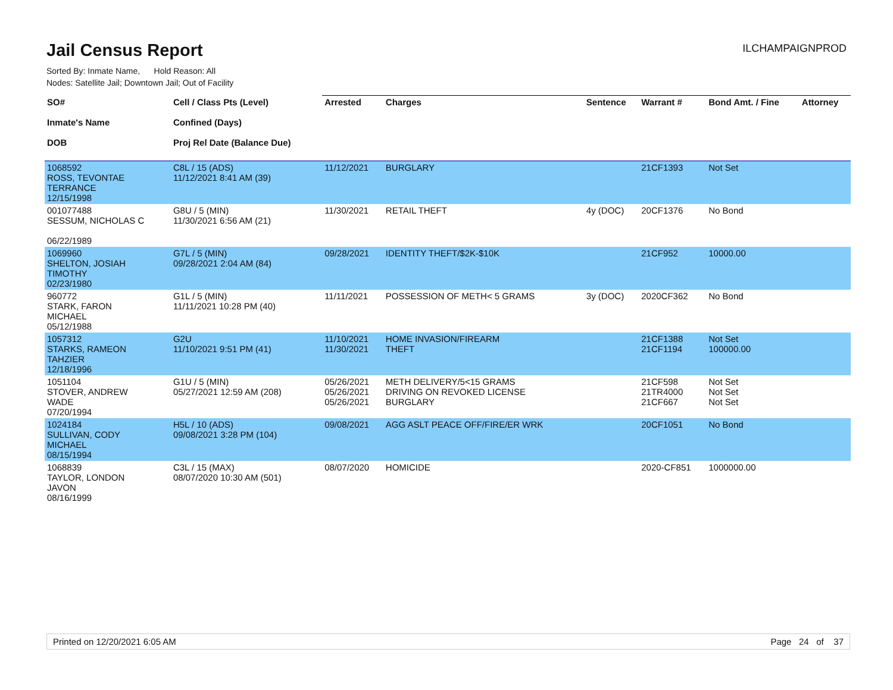Jail Census Report
ILCHAMPAIGNPROD
Sorted By: Inmate Name, Hold Reason: All
Nodes: Satellite Jail; Downtown Jail; Out of Facility
| SO# Inmate's Name DOB | Cell / Class Pts (Level) Confined (Days) Proj Rel Date (Balance Due) | Arrested | Charges | Sentence | Warrant # | Bond Amt. / Fine | Attorney |
| --- | --- | --- | --- | --- | --- | --- | --- |
| 1068592 ROSS, TEVONTAE TERRANCE 12/15/1998 | C8L / 15 (ADS) 11/12/2021 8:41 AM (39) | 11/12/2021 | BURGLARY | | 21CF1393 | Not Set | |
| 001077488 SESSUM, NICHOLAS C 06/22/1989 | G8U / 5 (MIN) 11/30/2021 6:56 AM (21) | 11/30/2021 | RETAIL THEFT | 4y (DOC) | 20CF1376 | No Bond | |
| 1069960 SHELTON, JOSIAH TIMOTHY 02/23/1980 | G7L / 5 (MIN) 09/28/2021 2:04 AM (84) | 09/28/2021 | IDENTITY THEFT/$2K-$10K | | 21CF952 | 10000.00 | |
| 960772 STARK, FARON MICHAEL 05/12/1988 | G1L / 5 (MIN) 11/11/2021 10:28 PM (40) | 11/11/2021 | POSSESSION OF METH< 5 GRAMS | 3y (DOC) | 2020CF362 | No Bond | |
| 1057312 STARKS, RAMEON TAHZIER 12/18/1996 | G2U 11/10/2021 9:51 PM (41) | 11/10/2021 11/30/2021 | HOME INVASION/FIREARM THEFT | | 21CF1388 21CF1194 | Not Set 100000.00 | |
| 1051104 STOVER, ANDREW WADE 07/20/1994 | G1U / 5 (MIN) 05/27/2021 12:59 AM (208) | 05/26/2021 05/26/2021 05/26/2021 | METH DELIVERY/5<15 GRAMS DRIVING ON REVOKED LICENSE BURGLARY | | 21CF598 21TR4000 21CF667 | Not Set Not Set Not Set | |
| 1024184 SULLIVAN, CODY MICHAEL 08/15/1994 | H5L / 10 (ADS) 09/08/2021 3:28 PM (104) | 09/08/2021 | AGG ASLT PEACE OFF/FIRE/ER WRK | | 20CF1051 | No Bond | |
| 1068839 TAYLOR, LONDON JAVON 08/16/1999 | C3L / 15 (MAX) 08/07/2020 10:30 AM (501) | 08/07/2020 | HOMICIDE | | 2020-CF851 | 1000000.00 | |
Printed on 12/20/2021 6:05 AM Page 24 of 37